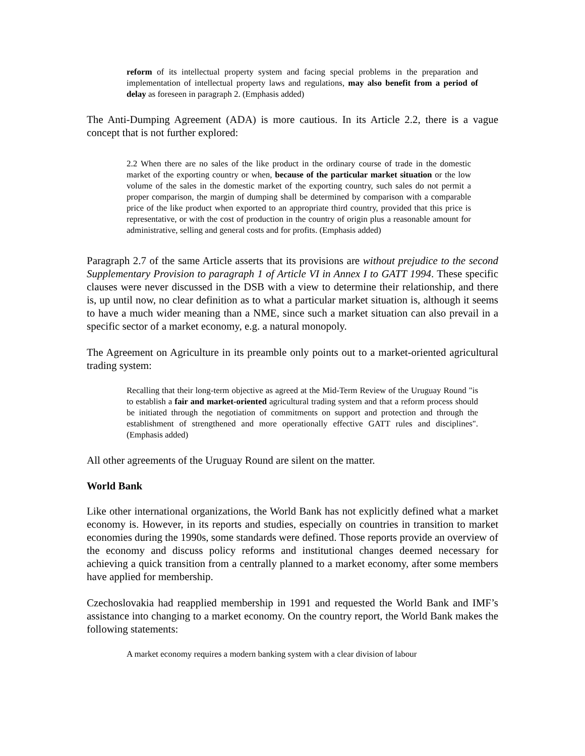reform of its intellectual property system and facing special problems in the preparation and implementation of intellectual property laws and regulations, may also benefit from a period of delay as foreseen in paragraph 2. (Emphasis added)
The Anti-Dumping Agreement (ADA) is more cautious. In its Article 2.2, there is a vague concept that is not further explored:
2.2 When there are no sales of the like product in the ordinary course of trade in the domestic market of the exporting country or when, because of the particular market situation or the low volume of the sales in the domestic market of the exporting country, such sales do not permit a proper comparison, the margin of dumping shall be determined by comparison with a comparable price of the like product when exported to an appropriate third country, provided that this price is representative, or with the cost of production in the country of origin plus a reasonable amount for administrative, selling and general costs and for profits. (Emphasis added)
Paragraph 2.7 of the same Article asserts that its provisions are without prejudice to the second Supplementary Provision to paragraph 1 of Article VI in Annex I to GATT 1994. These specific clauses were never discussed in the DSB with a view to determine their relationship, and there is, up until now, no clear definition as to what a particular market situation is, although it seems to have a much wider meaning than a NME, since such a market situation can also prevail in a specific sector of a market economy, e.g. a natural monopoly.
The Agreement on Agriculture in its preamble only points out to a market-oriented agricultural trading system:
Recalling that their long-term objective as agreed at the Mid-Term Review of the Uruguay Round "is to establish a fair and market-oriented agricultural trading system and that a reform process should be initiated through the negotiation of commitments on support and protection and through the establishment of strengthened and more operationally effective GATT rules and disciplines". (Emphasis added)
All other agreements of the Uruguay Round are silent on the matter.
World Bank
Like other international organizations, the World Bank has not explicitly defined what a market economy is. However, in its reports and studies, especially on countries in transition to market economies during the 1990s, some standards were defined. Those reports provide an overview of the economy and discuss policy reforms and institutional changes deemed necessary for achieving a quick transition from a centrally planned to a market economy, after some members have applied for membership.
Czechoslovakia had reapplied membership in 1991 and requested the World Bank and IMF’s assistance into changing to a market economy. On the country report, the World Bank makes the following statements:
A market economy requires a modern banking system with a clear division of labour